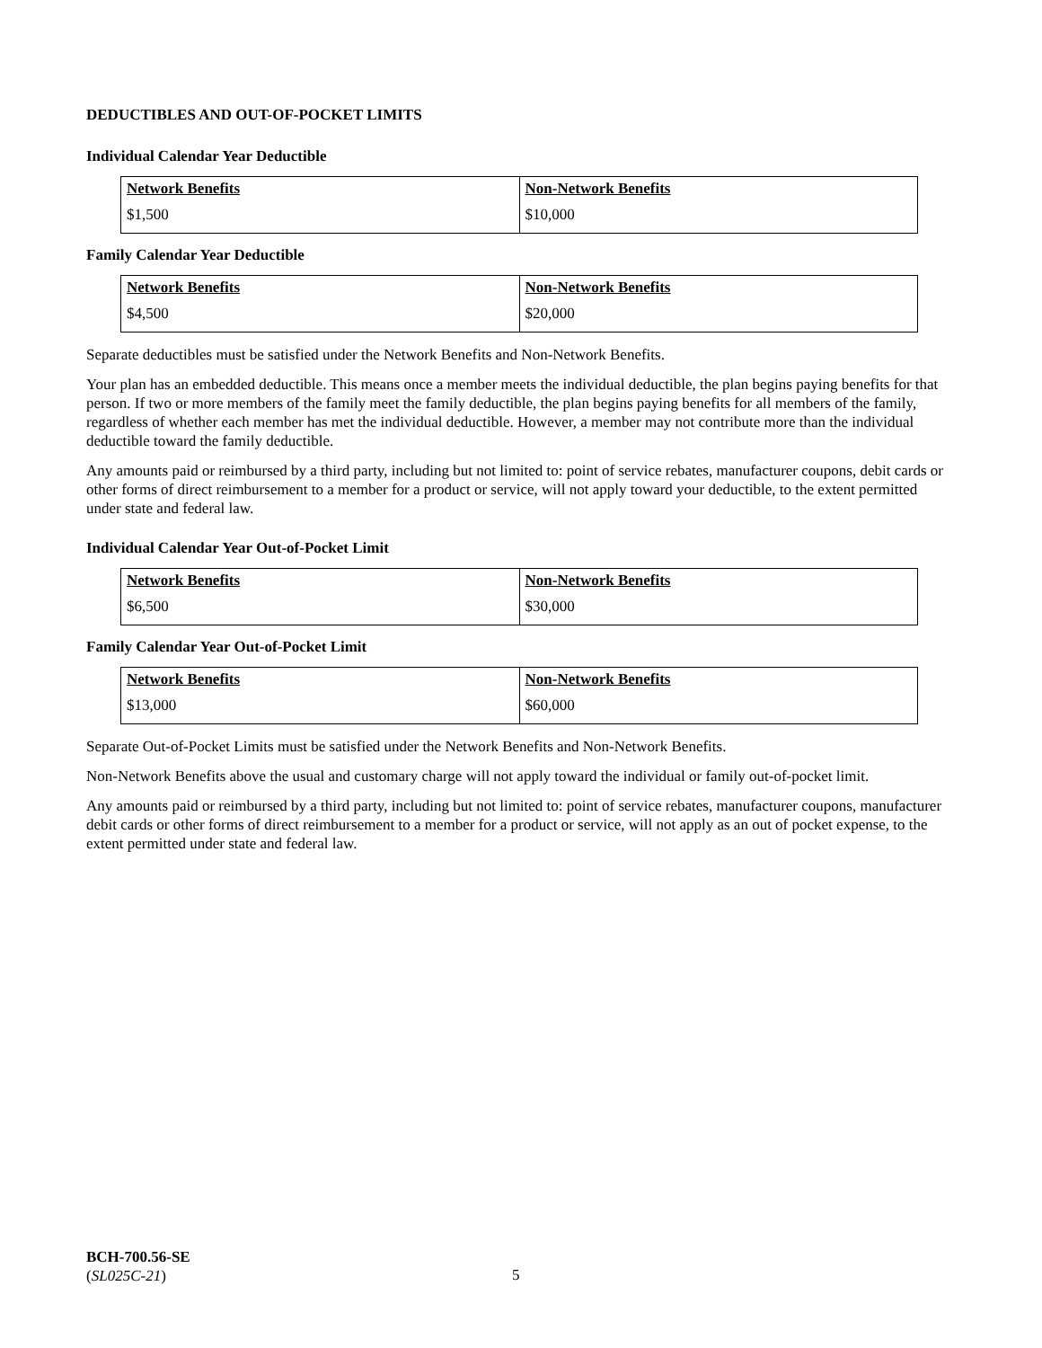DEDUCTIBLES AND OUT-OF-POCKET LIMITS
Individual Calendar Year Deductible
| Network Benefits | Non-Network Benefits |
| --- | --- |
| $1,500 | $10,000 |
Family Calendar Year Deductible
| Network Benefits | Non-Network Benefits |
| --- | --- |
| $4,500 | $20,000 |
Separate deductibles must be satisfied under the Network Benefits and Non-Network Benefits.
Your plan has an embedded deductible. This means once a member meets the individual deductible, the plan begins paying benefits for that person. If two or more members of the family meet the family deductible, the plan begins paying benefits for all members of the family, regardless of whether each member has met the individual deductible. However, a member may not contribute more than the individual deductible toward the family deductible.
Any amounts paid or reimbursed by a third party, including but not limited to: point of service rebates, manufacturer coupons, debit cards or other forms of direct reimbursement to a member for a product or service, will not apply toward your deductible, to the extent permitted under state and federal law.
Individual Calendar Year Out-of-Pocket Limit
| Network Benefits | Non-Network Benefits |
| --- | --- |
| $6,500 | $30,000 |
Family Calendar Year Out-of-Pocket Limit
| Network Benefits | Non-Network Benefits |
| --- | --- |
| $13,000 | $60,000 |
Separate Out-of-Pocket Limits must be satisfied under the Network Benefits and Non-Network Benefits.
Non-Network Benefits above the usual and customary charge will not apply toward the individual or family out-of-pocket limit.
Any amounts paid or reimbursed by a third party, including but not limited to: point of service rebates, manufacturer coupons, manufacturer debit cards or other forms of direct reimbursement to a member for a product or service, will not apply as an out of pocket expense, to the extent permitted under state and federal law.
BCH-700.56-SE
(SL025C-21)
5